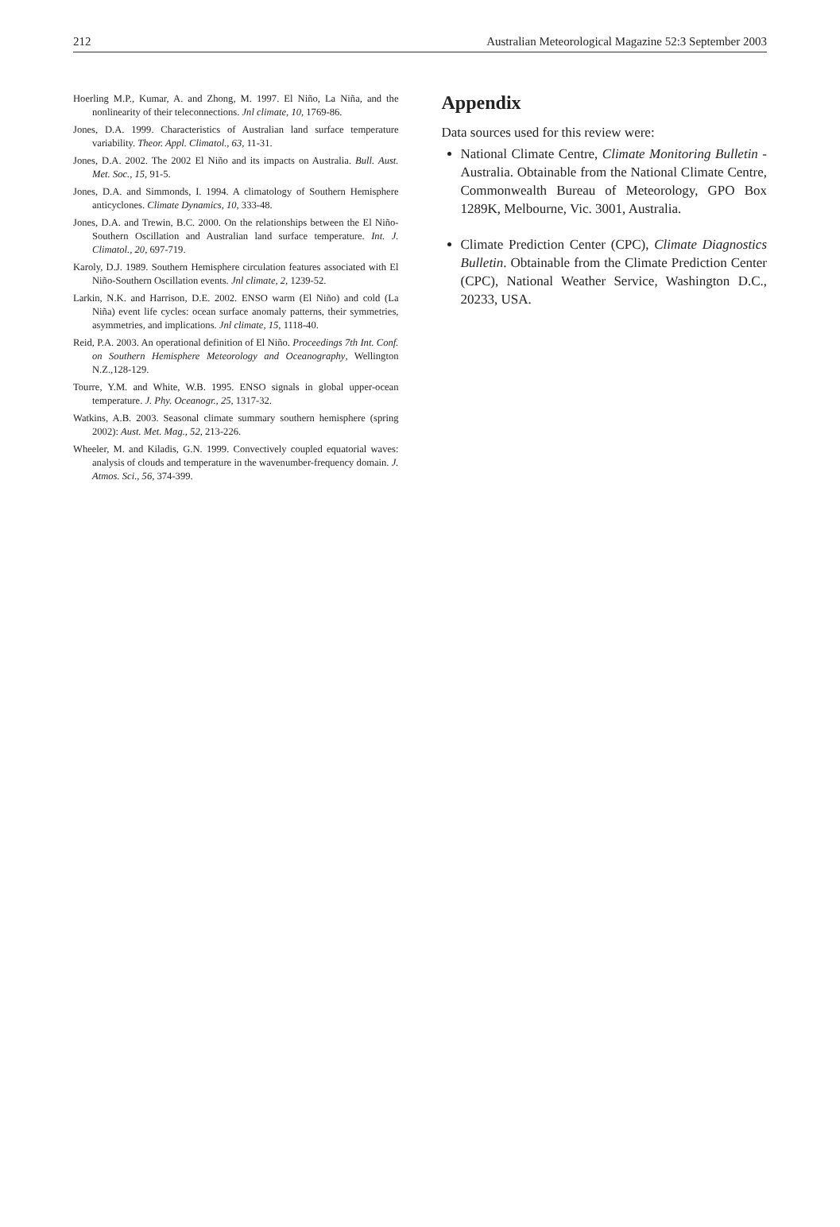212 Australian Meteorological Magazine 52:3 September 2003
Hoerling M.P., Kumar, A. and Zhong, M. 1997. El Niño, La Niña, and the nonlinearity of their teleconnections. Jnl climate, 10, 1769-86.
Jones, D.A. 1999. Characteristics of Australian land surface temperature variability. Theor. Appl. Climatol., 63, 11-31.
Jones, D.A. 2002. The 2002 El Niño and its impacts on Australia. Bull. Aust. Met. Soc., 15, 91-5.
Jones, D.A. and Simmonds, I. 1994. A climatology of Southern Hemisphere anticyclones. Climate Dynamics, 10, 333-48.
Jones, D.A. and Trewin, B.C. 2000. On the relationships between the El Niño-Southern Oscillation and Australian land surface temperature. Int. J. Climatol., 20, 697-719.
Karoly, D.J. 1989. Southern Hemisphere circulation features associated with El Niño-Southern Oscillation events. Jnl climate, 2, 1239-52.
Larkin, N.K. and Harrison, D.E. 2002. ENSO warm (El Niño) and cold (La Niña) event life cycles: ocean surface anomaly patterns, their symmetries, asymmetries, and implications. Jnl climate, 15, 1118-40.
Reid, P.A. 2003. An operational definition of El Niño. Proceedings 7th Int. Conf. on Southern Hemisphere Meteorology and Oceanography, Wellington N.Z.,128-129.
Tourre, Y.M. and White, W.B. 1995. ENSO signals in global upper-ocean temperature. J. Phy. Oceanogr., 25, 1317-32.
Watkins, A.B. 2003. Seasonal climate summary southern hemisphere (spring 2002): Aust. Met. Mag., 52, 213-226.
Wheeler, M. and Kiladis, G.N. 1999. Convectively coupled equatorial waves: analysis of clouds and temperature in the wavenumber-frequency domain. J. Atmos. Sci., 56, 374-399.
Appendix
Data sources used for this review were:
National Climate Centre, Climate Monitoring Bulletin - Australia. Obtainable from the National Climate Centre, Commonwealth Bureau of Meteorology, GPO Box 1289K, Melbourne, Vic. 3001, Australia.
Climate Prediction Center (CPC), Climate Diagnostics Bulletin. Obtainable from the Climate Prediction Center (CPC), National Weather Service, Washington D.C., 20233, USA.